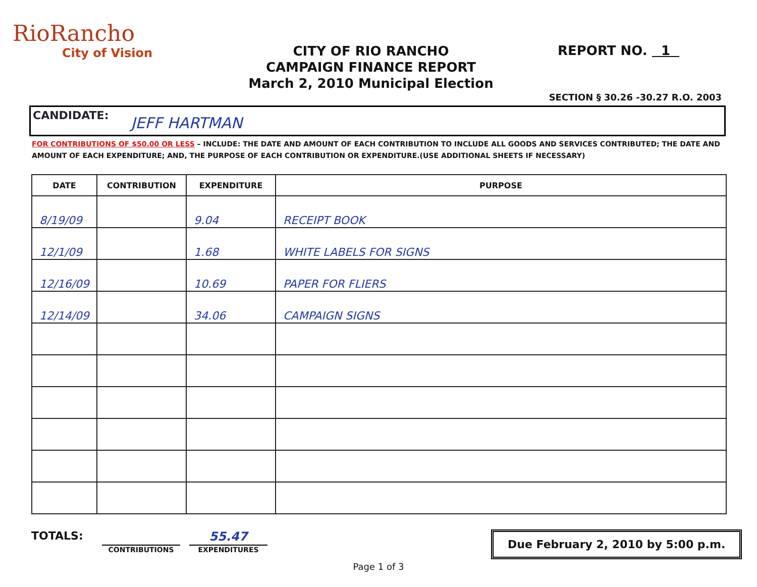RioRancho
City of Vision
CITY OF RIO RANCHO
CAMPAIGN FINANCE REPORT
March 2, 2010 Municipal Election
REPORT NO. 1
SECTION § 30.26 -30.27 R.O. 2003
CANDIDATE: JEFF HARTMAN
FOR CONTRIBUTIONS OF $50.00 OR LESS – INCLUDE: THE DATE AND AMOUNT OF EACH CONTRIBUTION TO INCLUDE ALL GOODS AND SERVICES CONTRIBUTED; THE DATE AND AMOUNT OF EACH EXPENDITURE; AND, THE PURPOSE OF EACH CONTRIBUTION OR EXPENDITURE.(USE ADDITIONAL SHEETS IF NECESSARY)
| DATE | CONTRIBUTION | EXPENDITURE | PURPOSE |
| --- | --- | --- | --- |
| 8/19/09 | | 9.04 | RECEIPT BOOK |
| 12/1/09 | | 1.68 | WHITE LABELS FOR SIGNS |
| 12/16/09 | | 10.69 | PAPER FOR FLIERS |
| 12/14/09 | | 34.06 | CAMPAIGN SIGNS |
TOTALS:
CONTRIBUTIONS
55.47
EXPENDITURES
Due February 2, 2010 by 5:00 p.m.
Page 1 of 3